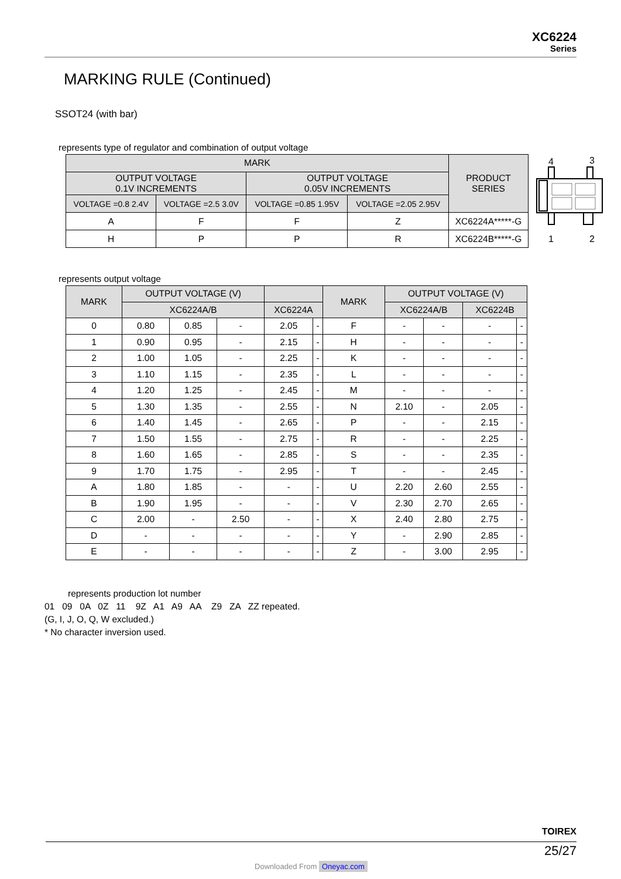XC6224
Series
MARKING RULE (Continued)
SSOT24 (with bar)
represents type of regulator and combination of output voltage
| MARK | | | | PRODUCT SERIES |
| --- | --- | --- | --- | --- |
| OUTPUT VOLTAGE 0.1V INCREMENTS | | OUTPUT VOLTAGE 0.05V INCREMENTS | | |
| VOLTAGE =0.8 2.4V | VOLTAGE =2.5 3.0V | VOLTAGE =0.85 1.95V | VOLTAGE =2.05 2.95V | |
| A | F | F | Z | XC6224A*****-G |
| H | P | P | R | XC6224B*****-G |
4
3
1
2
represents output voltage
| MARK | OUTPUT VOLTAGE (V) | | | | | MARK | OUTPUT VOLTAGE (V) | | | |
| --- | --- | --- | --- | --- | --- | --- | --- | --- | --- | --- |
| | XC6224A/B | | | XC6224A | | | XC6224A/B | | XC6224B | |
| 0 | 0.80 | 0.85 | - | 2.05 | - | F | - | - | - | - |
| 1 | 0.90 | 0.95 | - | 2.15 | - | H | - | - | - | - |
| 2 | 1.00 | 1.05 | - | 2.25 | - | K | - | - | - | - |
| 3 | 1.10 | 1.15 | - | 2.35 | - | L | - | - | - | - |
| 4 | 1.20 | 1.25 | - | 2.45 | - | M | - | - | - | - |
| 5 | 1.30 | 1.35 | - | 2.55 | - | N | 2.10 | - | 2.05 | - |
| 6 | 1.40 | 1.45 | - | 2.65 | - | P | - | - | 2.15 | - |
| 7 | 1.50 | 1.55 | - | 2.75 | - | R | - | - | 2.25 | - |
| 8 | 1.60 | 1.65 | - | 2.85 | - | S | - | - | 2.35 | - |
| 9 | 1.70 | 1.75 | - | 2.95 | - | T | - | - | 2.45 | - |
| A | 1.80 | 1.85 | - | - | - | U | 2.20 | 2.60 | 2.55 | - |
| B | 1.90 | 1.95 | - | - | - | V | 2.30 | 2.70 | 2.65 | - |
| C | 2.00 | - | 2.50 | - | - | X | 2.40 | 2.80 | 2.75 | - |
| D | - | - | - | - | - | Y | - | 2.90 | 2.85 | - |
| E | - | - | - | - | - | Z | - | 3.00 | 2.95 | - |
represents production lot number
01 09 0A 0Z 11 9Z A1 A9 AA Z9 ZA ZZ repeated.
(G, I, J, O, Q, W excluded.)
* No character inversion used.
TOIREX
25/27
Downloaded From Oneyac.com